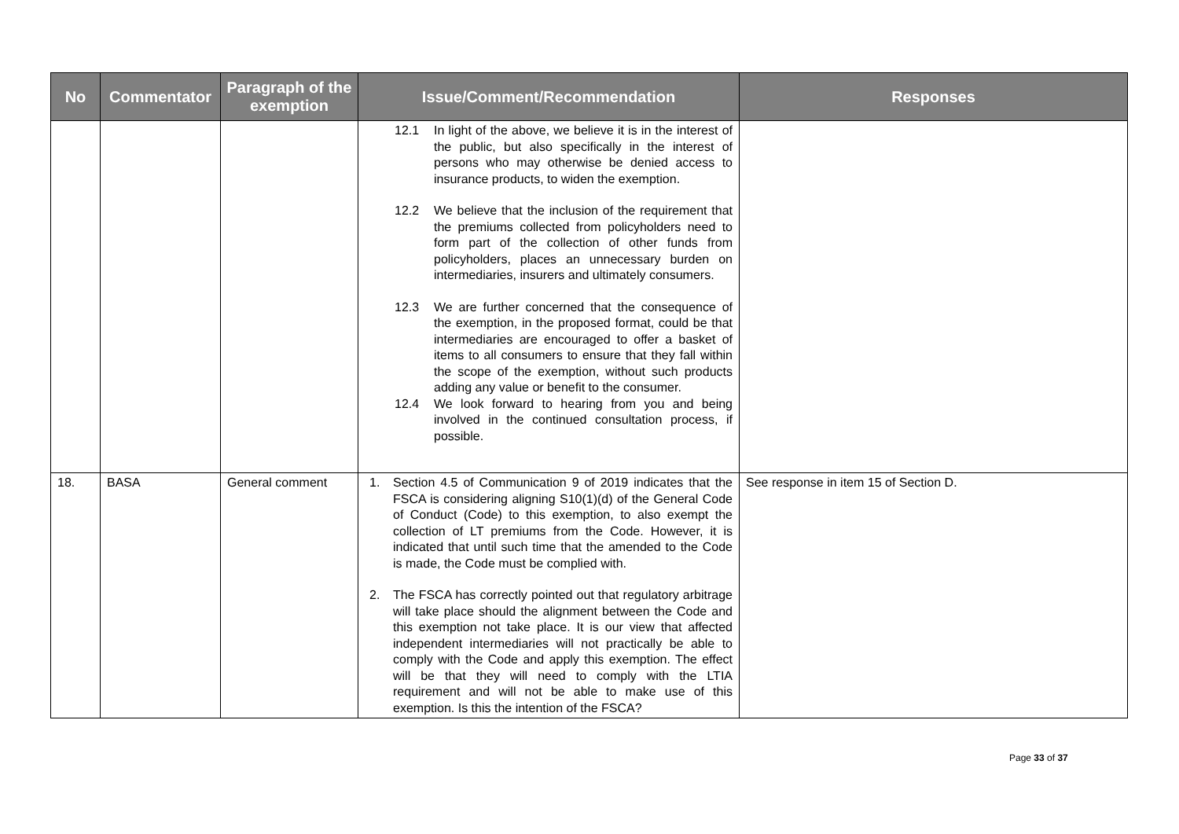| No | Commentator | Paragraph of the exemption | Issue/Comment/Recommendation | Responses |
| --- | --- | --- | --- | --- |
| | | | 12.1 In light of the above, we believe it is in the interest of the public, but also specifically in the interest of persons who may otherwise be denied access to insurance products, to widen the exemption. 12.2 We believe that the inclusion of the requirement that the premiums collected from policyholders need to form part of the collection of other funds from policyholders, places an unnecessary burden on intermediaries, insurers and ultimately consumers. 12.3 We are further concerned that the consequence of the exemption, in the proposed format, could be that intermediaries are encouraged to offer a basket of items to all consumers to ensure that they fall within the scope of the exemption, without such products adding any value or benefit to the consumer. 12.4 We look forward to hearing from you and being involved in the continued consultation process, if possible. | |
| 18. | BASA | General comment | 1. Section 4.5 of Communication 9 of 2019 indicates that the FSCA is considering aligning S10(1)(d) of the General Code of Conduct (Code) to this exemption, to also exempt the collection of LT premiums from the Code. However, it is indicated that until such time that the amended to the Code is made, the Code must be complied with. 2. The FSCA has correctly pointed out that regulatory arbitrage will take place should the alignment between the Code and this exemption not take place. It is our view that affected independent intermediaries will not practically be able to comply with the Code and apply this exemption. The effect will be that they will need to comply with the LTIA requirement and will not be able to make use of this exemption. Is this the intention of the FSCA? | See response in item 15 of Section D. |
Page 33 of 37